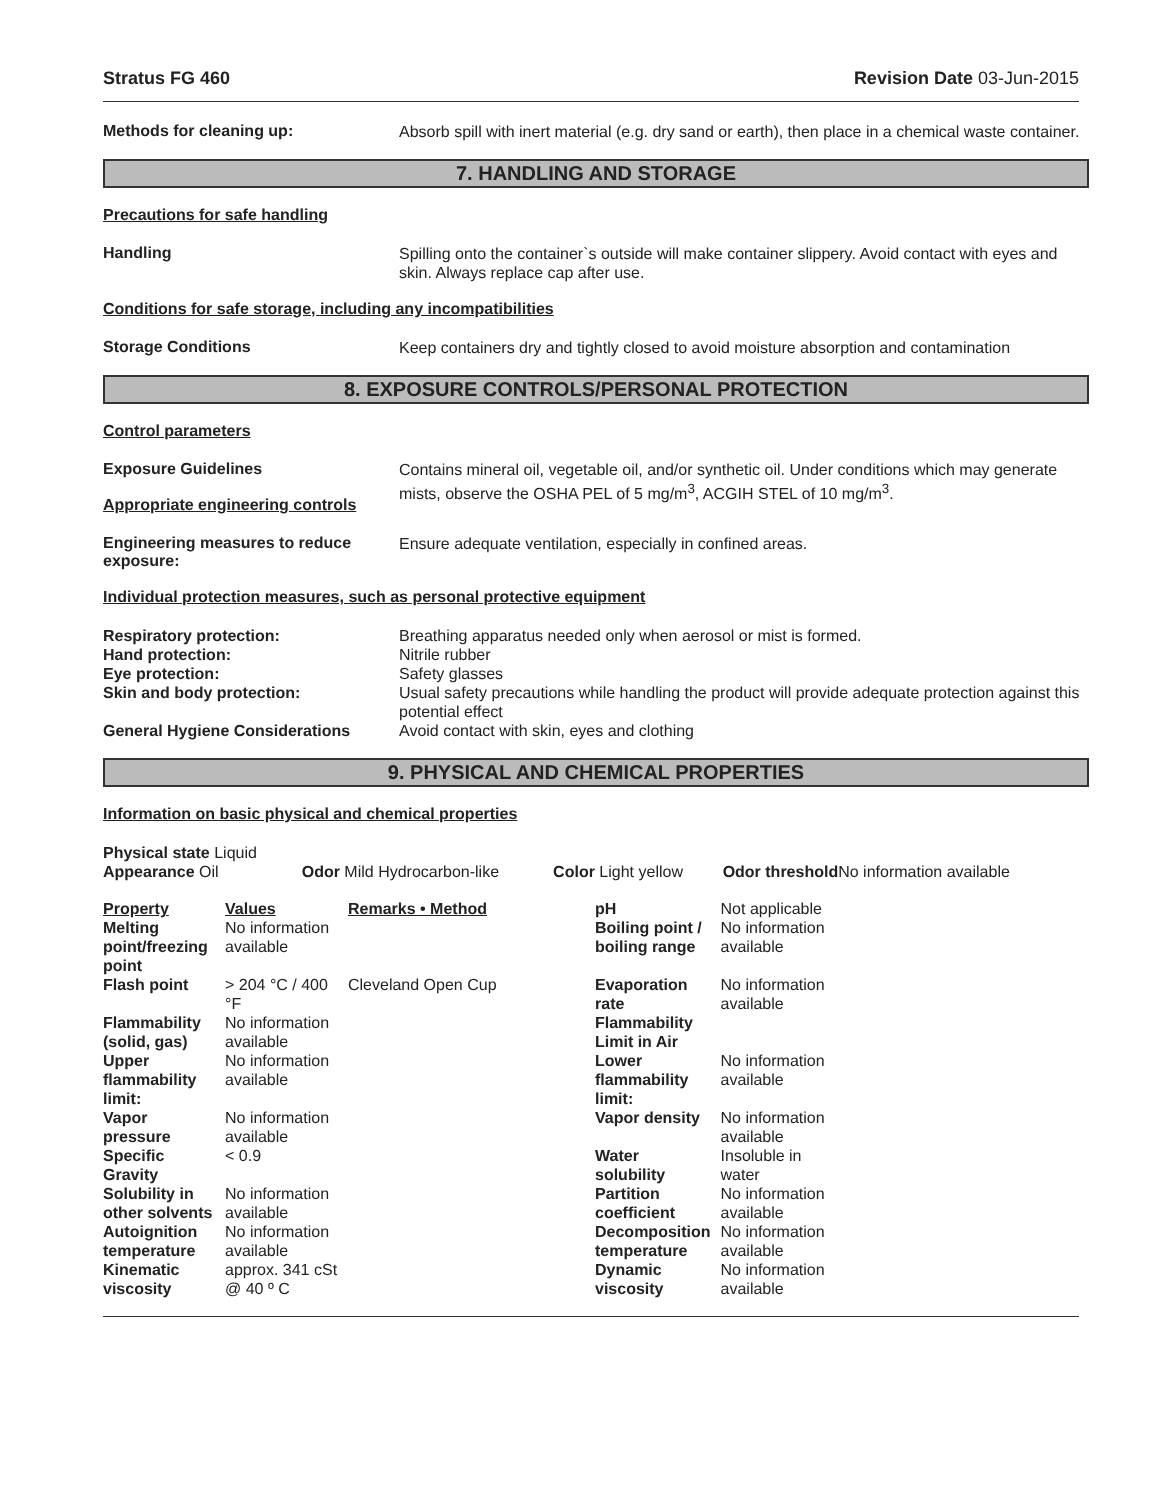Stratus FG 460 Revision Date 03-Jun-2015
Methods for cleaning up:
Absorb spill with inert material (e.g. dry sand or earth), then place in a chemical waste container.
7. HANDLING AND STORAGE
Precautions for safe handling
Handling
Spilling onto the container`s outside will make container slippery. Avoid contact with eyes and skin. Always replace cap after use.
Conditions for safe storage, including any incompatibilities
Storage Conditions
Keep containers dry and tightly closed to avoid moisture absorption and contamination
8. EXPOSURE CONTROLS/PERSONAL PROTECTION
Control parameters
Exposure Guidelines
Appropriate engineering controls
Contains mineral oil, vegetable oil, and/or synthetic oil. Under conditions which may generate mists, observe the OSHA PEL of 5 mg/m<sup>3</sup>, ACGIH STEL of 10 mg/m<sup>3</sup>.
Engineering measures to reduce exposure:
Ensure adequate ventilation, especially in confined areas.
Individual protection measures, such as personal protective equipment
Respiratory protection:
Breathing apparatus needed only when aerosol or mist is formed.
Hand protection:
Nitrile rubber
Eye protection:
Safety glasses
Skin and body protection:
Usual safety precautions while handling the product will provide adequate protection against this potential effect
General Hygiene Considerations
Avoid contact with skin, eyes and clothing
9. PHYSICAL AND CHEMICAL PROPERTIES
Information on basic physical and chemical properties
| Physical state Liquid Appearance Oil | Odor Mild Hydrocarbon-like | Color Light yellow | Odor threshold No information available |
| Property | Values | Remarks • Method | pH | Not applicable |
| Melting point/freezing point | No information available | | Boiling point / boiling range | No information available |
| Flash point | > 204 °C / 400 °F | Cleveland Open Cup | Evaporation rate | No information available |
| Flammability (solid, gas) | No information available | | Flammability Limit in Air | |
| Upper flammability limit: | No information available | | Lower flammability limit: | No information available |
| Vapor pressure | No information available | | Vapor density | No information available |
| Specific Gravity | < 0.9 | | Water solubility | Insoluble in water |
| Solubility in other solvents | No information available | | Partition coefficient | No information available |
| Autoignition temperature | No information available | | Decomposition temperature | No information available |
| Kinematic viscosity | approx. 341 cSt @ 40 º C | | Dynamic viscosity | No information available |